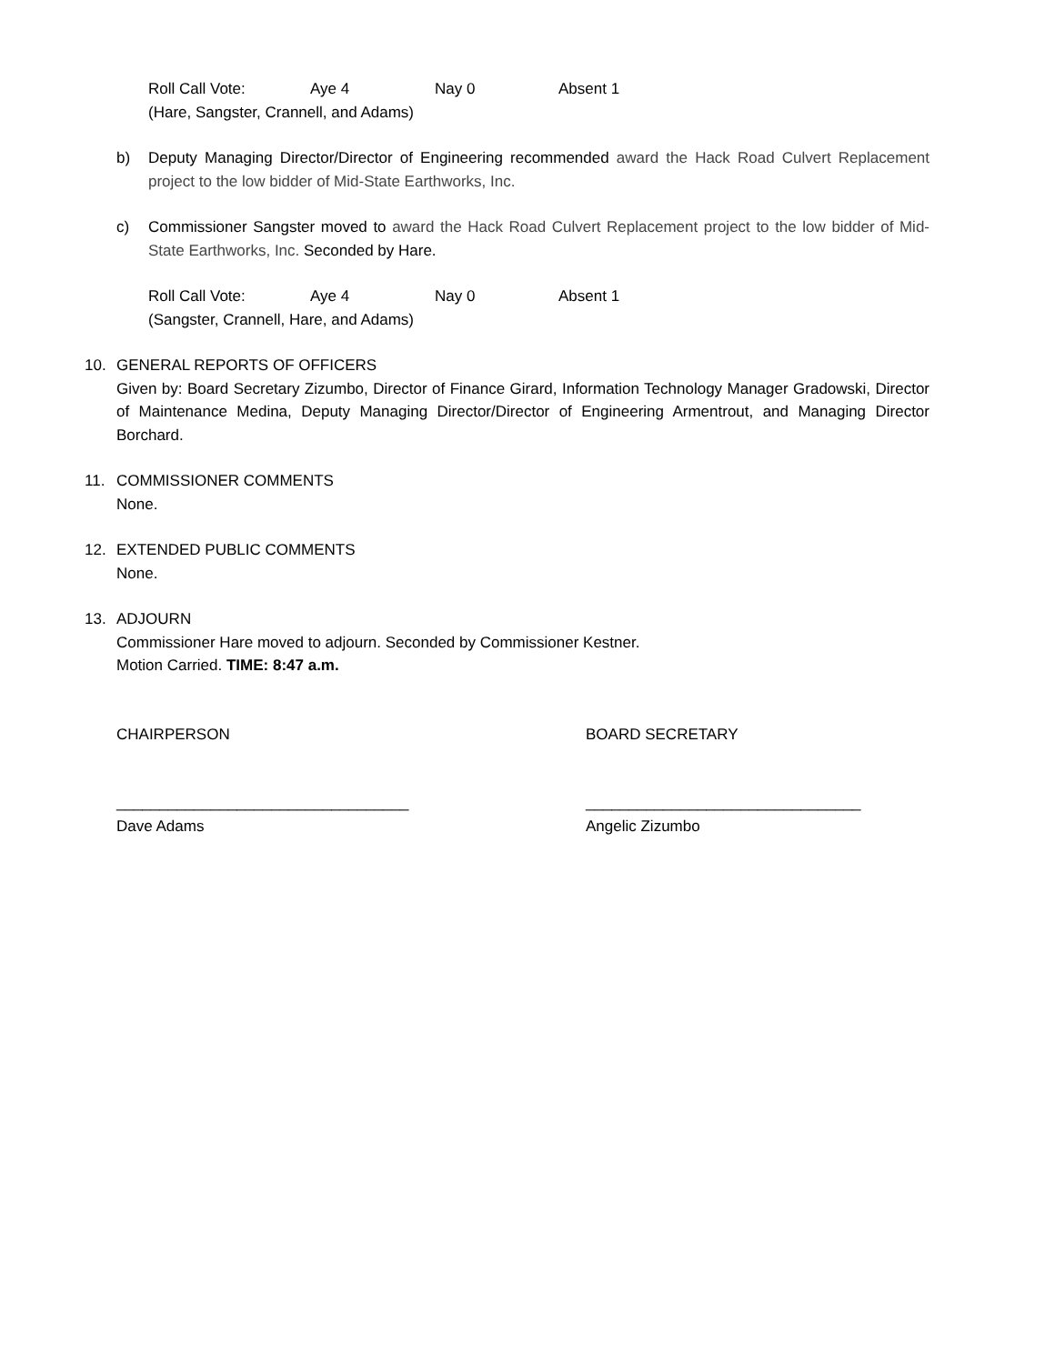Roll Call Vote: Aye 4 Nay 0 Absent 1
(Hare, Sangster, Crannell, and Adams)
b) Deputy Managing Director/Director of Engineering recommended award the Hack Road Culvert Replacement project to the low bidder of Mid-State Earthworks, Inc.
c) Commissioner Sangster moved to award the Hack Road Culvert Replacement project to the low bidder of Mid-State Earthworks, Inc. Seconded by Hare.
Roll Call Vote: Aye 4 Nay 0 Absent 1
(Sangster, Crannell, Hare, and Adams)
10. GENERAL REPORTS OF OFFICERS
Given by: Board Secretary Zizumbo, Director of Finance Girard, Information Technology Manager Gradowski, Director of Maintenance Medina, Deputy Managing Director/Director of Engineering Armentrout, and Managing Director Borchard.
11. COMMISSIONER COMMENTS
None.
12. EXTENDED PUBLIC COMMENTS
None.
13. ADJOURN
Commissioner Hare moved to adjourn. Seconded by Commissioner Kestner.
Motion Carried. TIME: 8:47 a.m.
CHAIRPERSON BOARD SECRETARY
__________________________________ ________________________________
Dave Adams Angelic Zizumbo